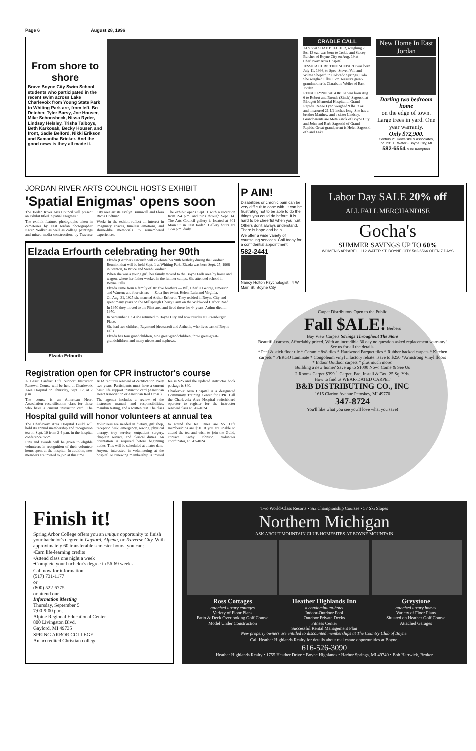Page 6 August 28, 1996
From shore to shore
Brave Boyne City Swim School students who participated in the recent swim across Lake Charlevoix from Young State Park to Whiting Park are, from left, Bo Detcher, Tyler Barsy, Joe Houser, Mike Schonsheck, Nissa Ryder, Lindsay Helsley, Trisha Talboys, Beth Karkosak, Becky Houser, and front, Sadie Belford, Nikki Erikson and Samantha Bricker. And the good news is they all made it.
CRADLE CALL
ALYSSA SHAE BELCHER, weighing 7 lbs. 13 oz., was born to Jackie and Stacey Belcher of Boyne City on Aug. 19 at Charlevoix Area Hospital.
JESSICA CHRISTINE SHEPARD was born July 11, 1996, to Spec. Steven Vail and Wilma Shepard in Colorado Springs, Colo. She weighed 6 lbs. 6 oz. Jessica's great-grandmother is Clarabelle Weiler of East Jordan.
RENAE LYNN SAGORSKI was born Aug. 6 to Robert and Brenda (Zinck) Sagorski at Blodgett Memorial Hospital in Grand Rapids. Renae Lynn weighed 9 lbs. 3 oz. and measured 21 1/2 inches long. She has a brother Matthew and a sister Lindsay. Grandparents are Meta Zinck of Boyne City and John and Barb Sagorski of Grand Rapids. Great-grandparent is Helen Sagorski of Sand Lake.
New Home In East Jordan
Darling two bedroom home
on the edge of town. Large trees in yard. One year warranty.
Only $72,900.
Century 21 Kowalske & Associates, Inc. 231 E. Water • Boyne City, MI.
582-6554 Mike Kamptner
JORDAN RIVER ARTS COUNCIL HOSTS EXHIBIT
'Spatial Enigmas' opens soon
The Jordan River Arts Council will present an exhibit titled "Spatial Enigmas."
The exhibit features photographs taken in cemeteries by East Jordan photographer Karen Walker as well as collage paintings and mixed media constructions by Traverse City area artists Evelyn Brumwell and Flora Ricca Hoffman.
Works in the exhibit reflect an interest in imaginary spaces, timeless emotions, and shrine-like memorials to remembered experiences.
The exhibit opens Sept. 1 with a reception from 2-4 p.m. and runs through Sept. 14. The Arts Council gallery is located at 301 Main St. in East Jordan. Gallery hours are 12-4 p.m. daily.
Elzada Erfourth celebrating her 90th
Elzada Erfourth
Elzada (Gardner) Erfourth will celebrate her 90th birthday during the Gardner Reunion that will be held Sept. 1 at Whiting Park. Elzada was born Sept. 25, 1906 in Stanton, to Bruce and Sarah Gardner.
When she was a young girl, her family moved to the Boyne Falls area by horse and wagon, where her father worked in the lumber camps. She attended school in Boyne Falls.
Elzada came from a family of 10: five brothers — Bill, Charlie George, Emerson and Warren; and four sisters — Zada (her twin), Helen, Lulu and Virginia.
On Aug. 31, 1925 she married Arthur Erfourth. They resided in Boyne City and spent many years on the Millspaugh Cherry Farm on the Wildwood Harbor Road.
In 1950 they moved to the Flint area and lived there for 44 years. Arthur died in 1970.
In September 1994 she returned to Boyne City and now resides at Litzenburger Place.
She had two children, Raymond (deceased) and Arthella, who lives east of Boyne Falls.
Elzada has four grandchildren, nine great-grandchildren, three great-great-grandchildren, and many nieces and nephews.
Registration open for CPR instructor's course
A Basic Cardiac Life Support Instructor Renewal Course will be held at Charlevoix Area Hospital on Thursday, Sept. 12, at 7 p.m.
The course is an American Heart Association recertification class for those who have a current instructor card. The AHA requires renewal of certification every two years. Participants must have a current basic life support instructor card (American Heart Association or American Red Cross.)
The agenda includes a review of the instructor manual and responsibilities, manikin testing, and a written test. The class fee is $25 and the updated instructor book package is $40.
Charlevoix Area Hospital is a designated Community Training Center for CPR. Call the Charlevoix Area Hospital switchboard operator to register for the instructor renewal class at 547-4024.
Hospital guild will honor volunteers at annual tea
The Charlevoix Area Hospital Guild will hold its annual membership and recognition tea on Sept. 10 from 2-4 p.m. in the hospital conference room.
Pins and awards will be given to eligible volunteers in recognition of their volunteer hours spent at the hospital. In addition, new members are invited to join at this time.
Volunteers are needed in dietary, gift shop, reception desk, emergency, sewing, physical therapy, tray service, outpatient surgery, chaplain service, and clerical duties. An orientation is required before beginning duties. This will be scheduled at a later date.
Anyone interested in volunteering at the hospital or renewing membership is invited to attend the tea. Dues are $5. Life memberships are $50. If you are unable to attend the tea and wish to join the Guild, contact Kathy Johnson, volunteer coordinator, at 547-4024.
P AIN!
Disabilities or chronic pain can be very difficult to cope with. It can be frustrating not to be able to do the things you could do before. It is hard to be cheerful when you hurt. Others don't always understand. There is hope and help.
We offer a wide variety of counseling services. Call today for a confidential appointment.
582-2441
Nancy Holton Psychologist 4 W. Main St. Boyne City
Labor Day SALE 20% off
ALL FALL MERCHANDISE
Gocha's
SUMMER SAVINGS UP TO 60%
WOMEN'S APPAREL 112 WATER ST. BOYNE CITY 582-6564 OPEN 7 DAYS
Carpet Distributors Open to the Public
Fall $ALE! Berbers
Bay View Carpets Savings Throughout The Store
Beautiful carpets. Affordably priced. With an incredible 30 day no question asked replacement warranty! See us for all the details.
* Peel & stick floor tile * Ceramic 8x8 tiles * Hardwood Parquet tiles * Rubber backed carpets * Kitchen carpets * PERGO Laminate * Congoleum vinyl ...factory rebate...save to $250 *Armstrong Vinyl floors * Indoor Outdoor carpets * plus much more!
Building a new home? Save up to $1000 Now! Come & See Us
2 Rooms Carpet $399<sup>99</sup> Carpet, Pad, Install & Tax! 25 Sq. Yds.
How to find us WEAR-DATED CARPET
B&B DISTRIBUTING CO., INC
1615 Clarion Avenue Petoskey, MI 49770
347-8724
You'll like what you see you'll love what you save!
Finish it!
Spring Arbor College offers you an unique opportunity to finish your bachelor's degree in Gaylord, Alpena, or Traverse City. With approximately 60 transferable semester hours, you can:
•Earn life-learning credits
•Attend class one night a week
•Complete your bachelor's degree in 56-69 weeks
Call now for information
(517) 731-1177
or
(800) 522-6775
or attend our
Information Meeting
Thursday, September 5
7:00-9:00 p.m.
Alpine Regional Educational Center
800 Livingston Blvd.
Gaylord, MI 49735
SPRING ARBOR COLLEGE
An accredited Christian college
Two World-Class Resorts • Six Championship Courses • 57 Ski Slopes
Northern Michigan
ASK ABOUT MOUNTAIN CLUB HOMESITES AT BOYNE MOUNTAIN
Ross Cottages
attached luxury cottages
Variety of Floor Plans
Patio & Deck Overlooking Golf Course
Model Under Construction
Heather Highlands Inn
a condominium-hotel
Indoor-Outdoor Pool
Outdoor Private Decks
Fitness Center
Successful Rental Management Plan
Greystone
attached luxury homes
Variety of Floor Plans
Situated on Heather Golf Course
Attached Garages
New property owners are entitled to discounted memberships at The Country Club of Boyne.
Call Heather Highlands Realty for details about real estate opportunities at Boyne.
616-526-3090
Heather Highlands Realty • 1755 Heather Drive • Boyne Highlands • Harbor Springs, MI 49740 • Bob Hartwick, Broker